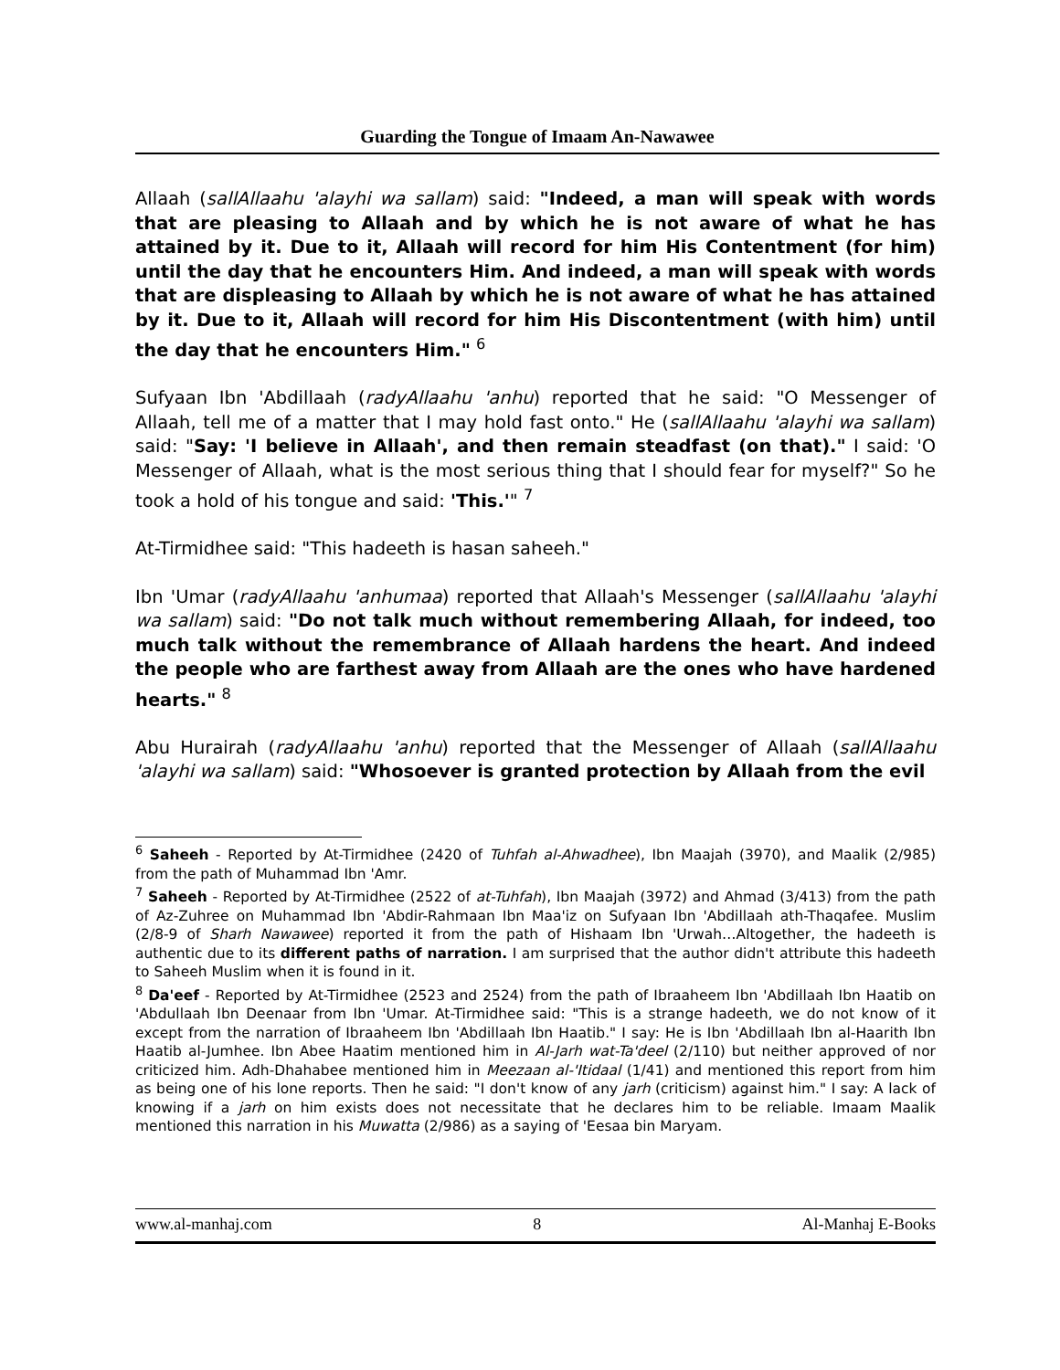Guarding the Tongue of Imaam An-Nawawee
Allaah (sallAllaahu 'alayhi wa sallam) said: "Indeed, a man will speak with words that are pleasing to Allaah and by which he is not aware of what he has attained by it. Due to it, Allaah will record for him His Contentment (for him) until the day that he encounters Him. And indeed, a man will speak with words that are displeasing to Allaah by which he is not aware of what he has attained by it. Due to it, Allaah will record for him His Discontentment (with him) until the day that he encounters Him." <sup>6</sup>
Sufyaan Ibn 'Abdillaah (radyAllaahu 'anhu) reported that he said: "O Messenger of Allaah, tell me of a matter that I may hold fast onto." He (sallAllaahu 'alayhi wa sallam) said: "Say: 'I believe in Allaah', and then remain steadfast (on that)." I said: 'O Messenger of Allaah, what is the most serious thing that I should fear for myself?" So he took a hold of his tongue and said: 'This.'" <sup>7</sup>
At-Tirmidhee said: "This hadeeth is hasan saheeh."
Ibn 'Umar (radyAllaahu 'anhumaa) reported that Allaah's Messenger (sallAllaahu 'alayhi wa sallam) said: "Do not talk much without remembering Allaah, for indeed, too much talk without the remembrance of Allaah hardens the heart. And indeed the people who are farthest away from Allaah are the ones who have hardened hearts." <sup>8</sup>
Abu Hurairah (radyAllaahu 'anhu) reported that the Messenger of Allaah (sallAllaahu 'alayhi wa sallam) said: "Whosoever is granted protection by Allaah from the evil
<sup>6</sup> Saheeh - Reported by At-Tirmidhee (2420 of Tuhfah al-Ahwadhee), Ibn Maajah (3970), and Maalik (2/985) from the path of Muhammad Ibn 'Amr.
<sup>7</sup> Saheeh - Reported by At-Tirmidhee (2522 of at-Tuhfah), Ibn Maajah (3972) and Ahmad (3/413) from the path of Az-Zuhree on Muhammad Ibn 'Abdir-Rahmaan Ibn Maa'iz on Sufyaan Ibn 'Abdillaah ath-Thaqafee. Muslim (2/8-9 of Sharh Nawawee) reported it from the path of Hishaam Ibn 'Urwah…Altogether, the hadeeth is authentic due to its different paths of narration. I am surprised that the author didn't attribute this hadeeth to Saheeh Muslim when it is found in it.
<sup>8</sup> Da'eef - Reported by At-Tirmidhee (2523 and 2524) from the path of Ibraaheem Ibn 'Abdillaah Ibn Haatib on 'Abdullaah Ibn Deenaar from Ibn 'Umar. At-Tirmidhee said: "This is a strange hadeeth, we do not know of it except from the narration of Ibraaheem Ibn 'Abdillaah Ibn Haatib." I say: He is Ibn 'Abdillaah Ibn al-Haarith Ibn Haatib al-Jumhee. Ibn Abee Haatim mentioned him in Al-Jarh wat-Ta'deel (2/110) but neither approved of nor criticized him. Adh-Dhahabee mentioned him in Meezaan al-'Itidaal (1/41) and mentioned this report from him as being one of his lone reports. Then he said: "I don't know of any jarh (criticism) against him." I say: A lack of knowing if a jarh on him exists does not necessitate that he declares him to be reliable. Imaam Maalik mentioned this narration in his Muwatta (2/986) as a saying of 'Eesaa bin Maryam.
www.al-manhaj.com 8 Al-Manhaj E-Books